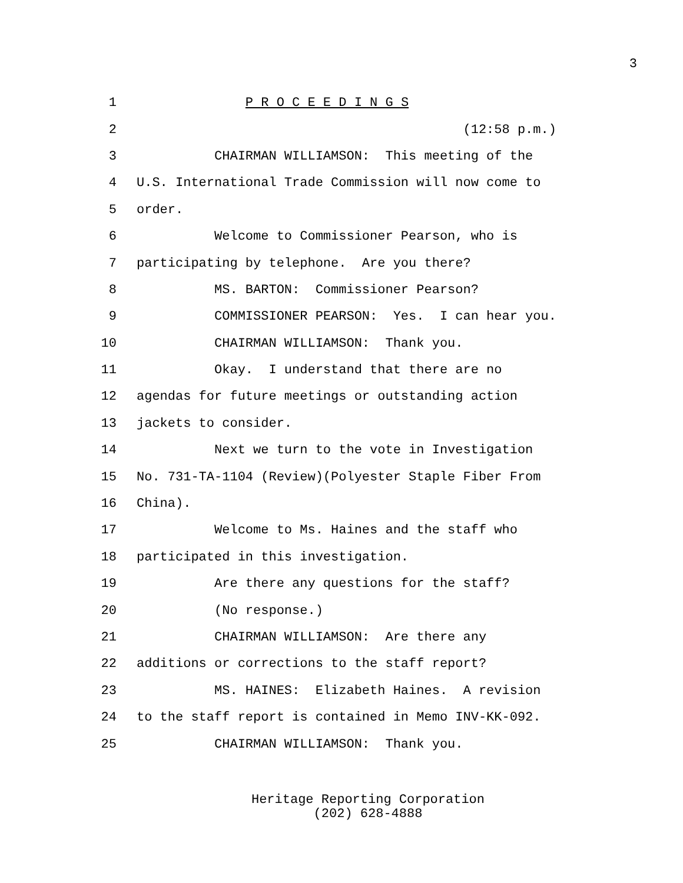3
1 P R O C E E D I N G S
2 (12:58 p.m.)
3 CHAIRMAN WILLIAMSON: This meeting of the
4 U.S. International Trade Commission will now come to
5 order.
6 Welcome to Commissioner Pearson, who is
7 participating by telephone. Are you there?
8 MS. BARTON: Commissioner Pearson?
9 COMMISSIONER PEARSON: Yes. I can hear you.
10 CHAIRMAN WILLIAMSON: Thank you.
11 Okay. I understand that there are no
12 agendas for future meetings or outstanding action
13 jackets to consider.
14 Next we turn to the vote in Investigation
15 No. 731-TA-1104 (Review)(Polyester Staple Fiber From
16 China).
17 Welcome to Ms. Haines and the staff who
18 participated in this investigation.
19 Are there any questions for the staff?
20 (No response.)
21 CHAIRMAN WILLIAMSON: Are there any
22 additions or corrections to the staff report?
23 MS. HAINES: Elizabeth Haines. A revision
24 to the staff report is contained in Memo INV-KK-092.
25 CHAIRMAN WILLIAMSON: Thank you.
Heritage Reporting Corporation
(202) 628-4888